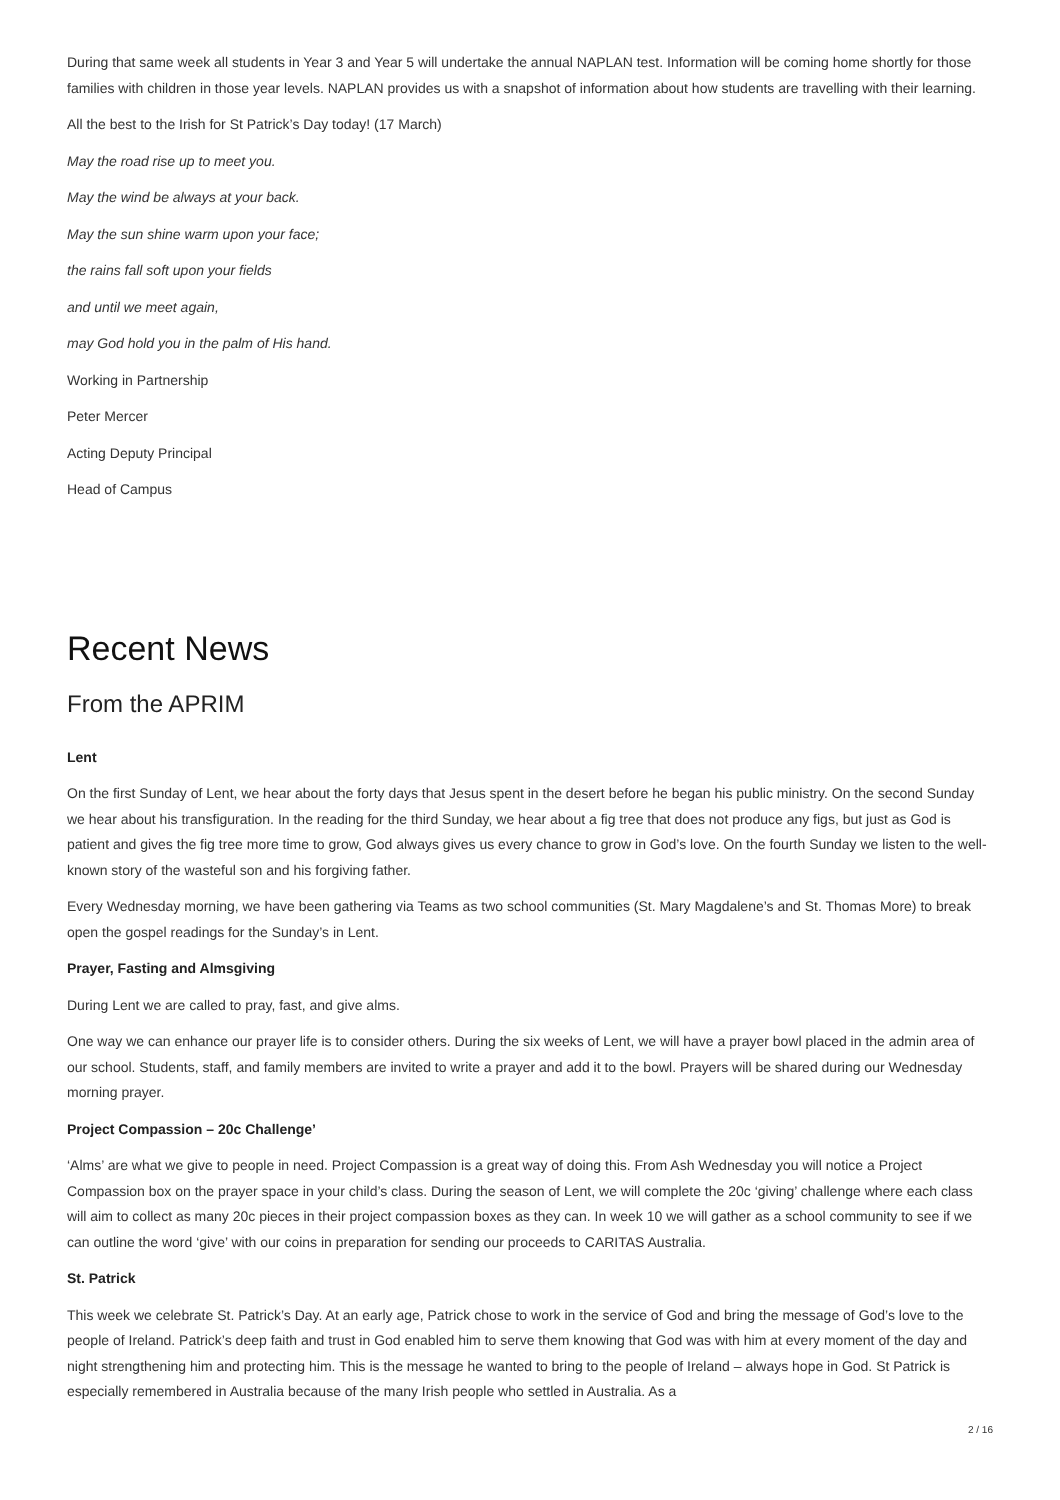During that same week all students in Year 3 and Year 5 will undertake the annual NAPLAN test. Information will be coming home shortly for those families with children in those year levels. NAPLAN provides us with a snapshot of information about how students are travelling with their learning.
All the best to the Irish for St Patrick’s Day today! (17 March)
May the road rise up to meet you.
May the wind be always at your back.
May the sun shine warm upon your face;
the rains fall soft upon your fields
and until we meet again,
may God hold you in the palm of His hand.
Working in Partnership
Peter Mercer
Acting Deputy Principal
Head of Campus
Recent News
From the APRIM
Lent
On the first Sunday of Lent, we hear about the forty days that Jesus spent in the desert before he began his public ministry. On the second Sunday we hear about his transfiguration. In the reading for the third Sunday, we hear about a fig tree that does not produce any figs, but just as God is patient and gives the fig tree more time to grow, God always gives us every chance to grow in God’s love. On the fourth Sunday we listen to the well-known story of the wasteful son and his forgiving father.
Every Wednesday morning, we have been gathering via Teams as two school communities (St. Mary Magdalene’s and St. Thomas More) to break open the gospel readings for the Sunday’s in Lent.
Prayer, Fasting and Almsgiving
During Lent we are called to pray, fast, and give alms.
One way we can enhance our prayer life is to consider others. During the six weeks of Lent, we will have a prayer bowl placed in the admin area of our school. Students, staff, and family members are invited to write a prayer and add it to the bowl. Prayers will be shared during our Wednesday morning prayer.
Project Compassion – 20c Challenge’
‘Alms’ are what we give to people in need. Project Compassion is a great way of doing this. From Ash Wednesday you will notice a Project Compassion box on the prayer space in your child’s class. During the season of Lent, we will complete the 20c ‘giving’ challenge where each class will aim to collect as many 20c pieces in their project compassion boxes as they can. In week 10 we will gather as a school community to see if we can outline the word ‘give’ with our coins in preparation for sending our proceeds to CARITAS Australia.
St. Patrick
This week we celebrate St. Patrick’s Day. At an early age, Patrick chose to work in the service of God and bring the message of God’s love to the people of Ireland. Patrick’s deep faith and trust in God enabled him to serve them knowing that God was with him at every moment of the day and night strengthening him and protecting him. This is the message he wanted to bring to the people of Ireland – always hope in God. St Patrick is especially remembered in Australia because of the many Irish people who settled in Australia. As a
2 / 16